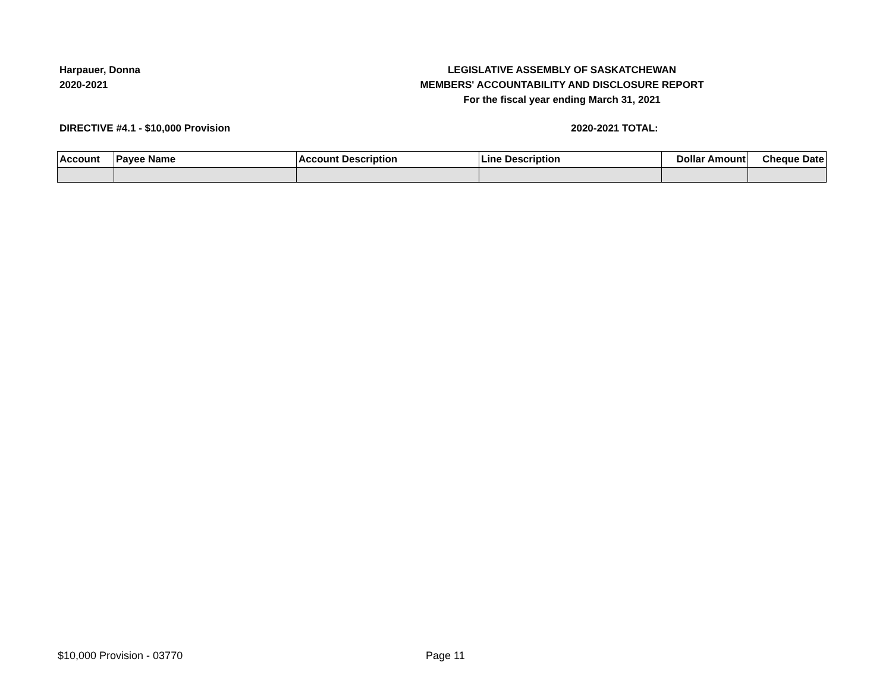Harpauer, Donna
2020-2021
LEGISLATIVE ASSEMBLY OF SASKATCHEWAN
MEMBERS' ACCOUNTABILITY AND DISCLOSURE REPORT
For the fiscal year ending March 31, 2021
DIRECTIVE #4.1 - $10,000 Provision
2020-2021 TOTAL:
| Account | Payee Name | Account Description | Line Description | Dollar Amount | Cheque Date |
| --- | --- | --- | --- | --- | --- |
$10,000 Provision - 03770 Page 11